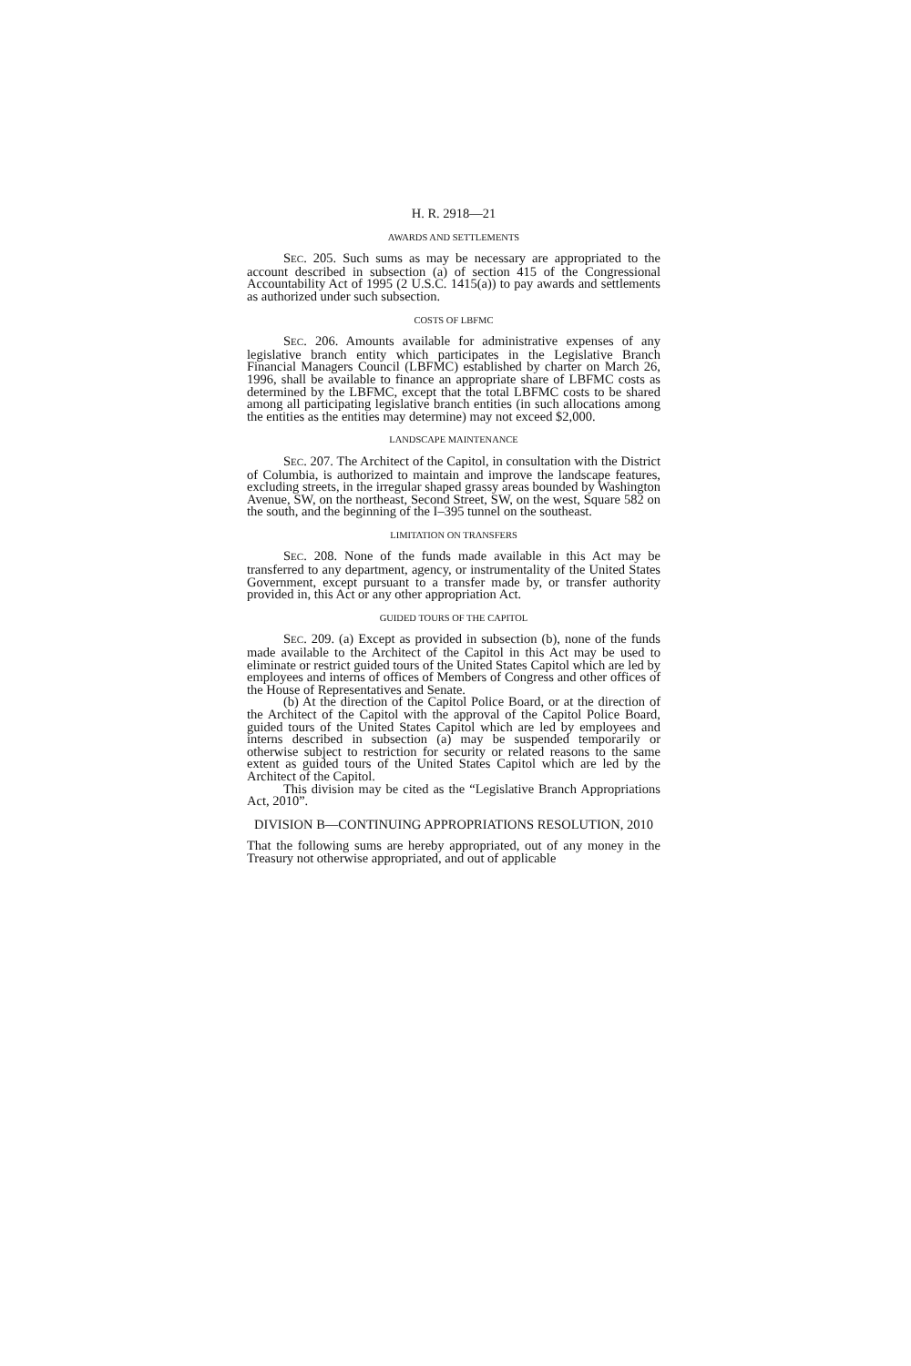H. R. 2918—21
AWARDS AND SETTLEMENTS
SEC. 205. Such sums as may be necessary are appropriated to the account described in subsection (a) of section 415 of the Congressional Accountability Act of 1995 (2 U.S.C. 1415(a)) to pay awards and settlements as authorized under such subsection.
COSTS OF LBFMC
SEC. 206. Amounts available for administrative expenses of any legislative branch entity which participates in the Legislative Branch Financial Managers Council (LBFMC) established by charter on March 26, 1996, shall be available to finance an appropriate share of LBFMC costs as determined by the LBFMC, except that the total LBFMC costs to be shared among all participating legislative branch entities (in such allocations among the entities as the entities may determine) may not exceed $2,000.
LANDSCAPE MAINTENANCE
SEC. 207. The Architect of the Capitol, in consultation with the District of Columbia, is authorized to maintain and improve the landscape features, excluding streets, in the irregular shaped grassy areas bounded by Washington Avenue, SW, on the northeast, Second Street, SW, on the west, Square 582 on the south, and the beginning of the I–395 tunnel on the southeast.
LIMITATION ON TRANSFERS
SEC. 208. None of the funds made available in this Act may be transferred to any department, agency, or instrumentality of the United States Government, except pursuant to a transfer made by, or transfer authority provided in, this Act or any other appropriation Act.
GUIDED TOURS OF THE CAPITOL
SEC. 209. (a) Except as provided in subsection (b), none of the funds made available to the Architect of the Capitol in this Act may be used to eliminate or restrict guided tours of the United States Capitol which are led by employees and interns of offices of Members of Congress and other offices of the House of Representatives and Senate.
(b) At the direction of the Capitol Police Board, or at the direction of the Architect of the Capitol with the approval of the Capitol Police Board, guided tours of the United States Capitol which are led by employees and interns described in subsection (a) may be suspended temporarily or otherwise subject to restriction for security or related reasons to the same extent as guided tours of the United States Capitol which are led by the Architect of the Capitol.
This division may be cited as the “Legislative Branch Appropriations Act, 2010”.
DIVISION B—CONTINUING APPROPRIATIONS RESOLUTION, 2010
That the following sums are hereby appropriated, out of any money in the Treasury not otherwise appropriated, and out of applicable